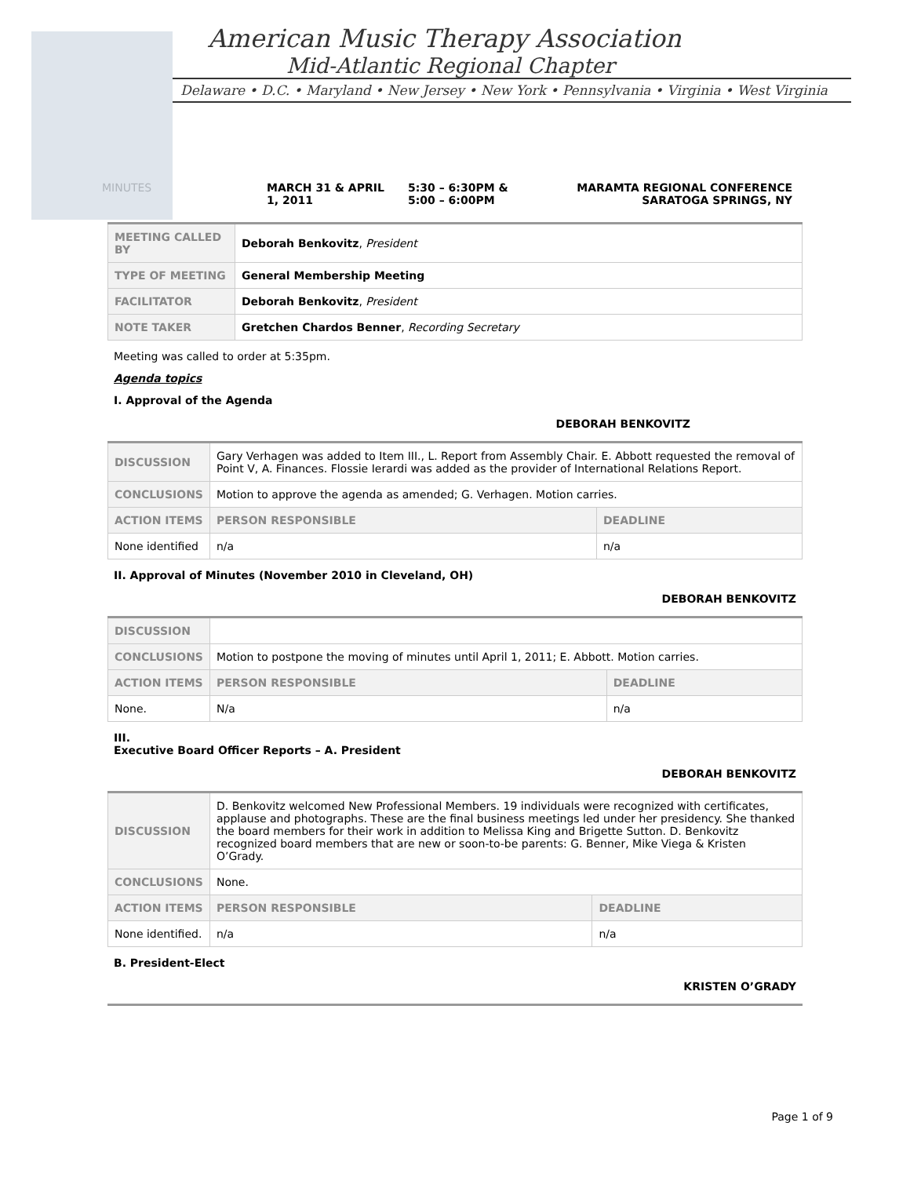American Music Therapy Association
Mid-Atlantic Regional Chapter
Delaware • D.C. • Maryland • New Jersey • New York • Pennsylvania • Virginia • West Virginia
MINUTES MARCH 31 & APRIL 1, 2011
5:30 – 6:30PM &
5:00 – 6:00PM
MARAMTA REGIONAL CONFERENCE
SARATOGA SPRINGS, NY
| MEETING CALLED BY | Deborah Benkovitz , President |
| TYPE OF MEETING | General Membership Meeting |
| FACILITATOR | Deborah Benkovitz , President |
| NOTE TAKER | Gretchen Chardos Benner , Recording Secretary |
Meeting was called to order at 5:35pm.
Agenda topics
I. Approval of the Agenda
DEBORAH BENKOVITZ
| DISCUSSION | Gary Verhagen was added to Item III., L. Report from Assembly Chair. E. Abbott requested the removal of Point V, A. Finances. Flossie Ierardi was added as the provider of International Relations Report. | | |
| CONCLUSIONS | Motion to approve the agenda as amended; G. Verhagen. Motion carries. | | |
| ACTION ITEMS | | PERSON RESPONSIBLE | DEADLINE |
| None identified | | n/a | n/a |
II. Approval of Minutes (November 2010 in Cleveland, OH)
DEBORAH BENKOVITZ
| DISCUSSION | | | |
| CONCLUSIONS | Motion to postpone the moving of minutes until April 1, 2011; E. Abbott. Motion carries. | | |
| ACTION ITEMS | | PERSON RESPONSIBLE | DEADLINE |
| None. | | N/a | n/a |
III.
Executive Board Officer Reports – A. President
DEBORAH BENKOVITZ
| DISCUSSION | D. Benkovitz welcomed New Professional Members. 19 individuals were recognized with certificates, applause and photographs. These are the final business meetings led under her presidency. She thanked the board members for their work in addition to Melissa King and Brigette Sutton. D. Benkovitz recognized board members that are new or soon-to-be parents: G. Benner, Mike Viega & Kristen O’Grady. | | |
| CONCLUSIONS | None. | | |
| ACTION ITEMS | | PERSON RESPONSIBLE | DEADLINE |
| None identified. | | n/a | n/a |
B. President-Elect
KRISTEN O’GRADY
Page 1 of 9